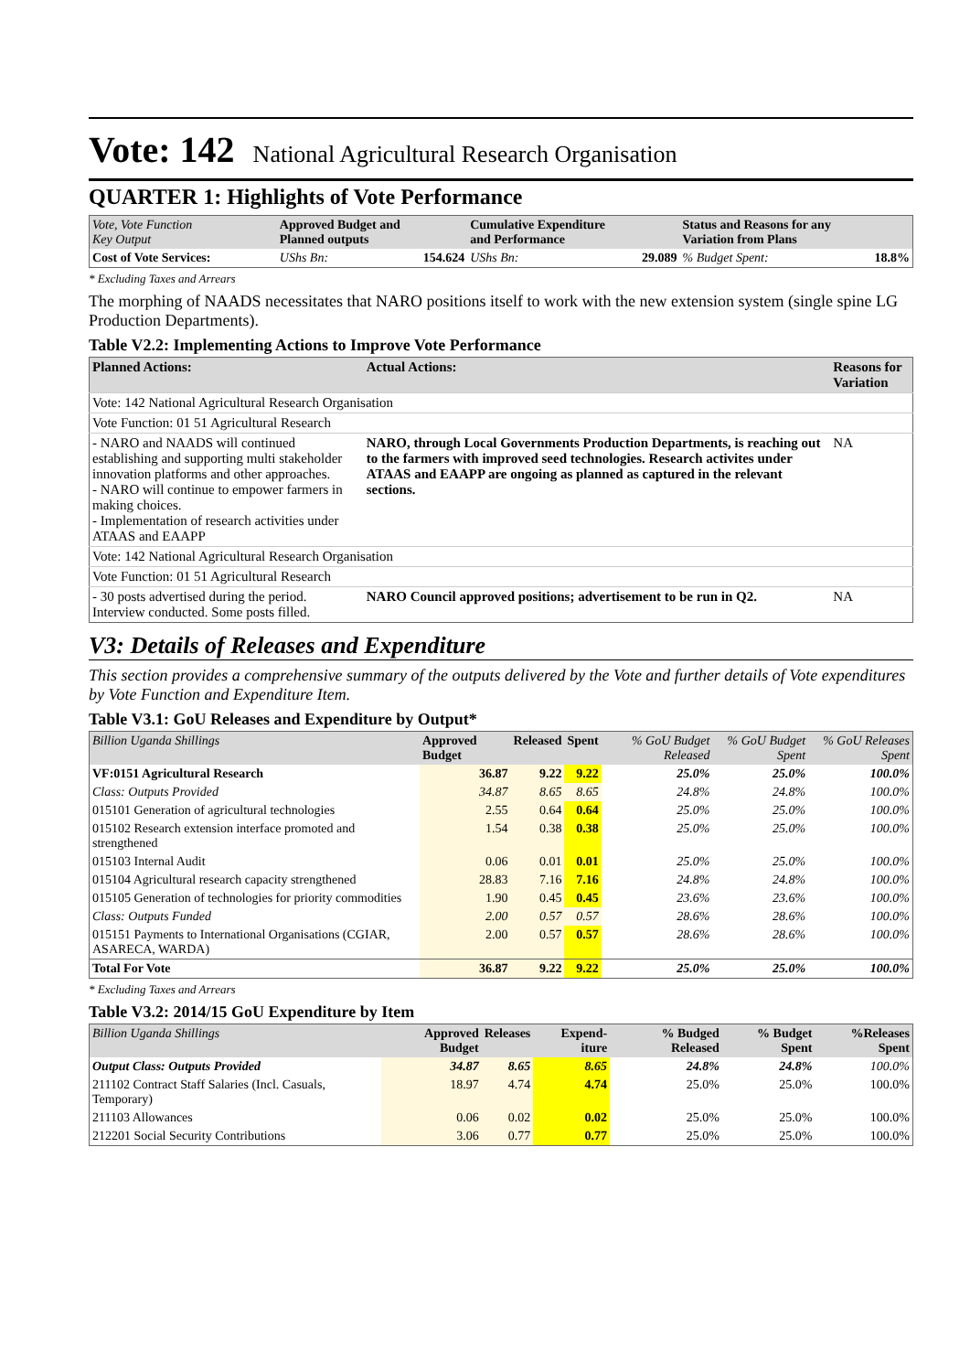Vote: 142 National Agricultural Research Organisation
QUARTER 1: Highlights of Vote Performance
| Vote, Vote Function Key Output | Approved Budget and Planned outputs | Cumulative Expenditure and Performance | Status and Reasons for any Variation from Plans |
| Cost of Vote Services: | UShs Bn: 154.624 | UShs Bn: 29.089 | % Budget Spent: 18.8% |
* Excluding Taxes and Arrears
The morphing of NAADS necessitates that NARO positions itself to work with the new extension system (single spine LG Production Departments).
Table V2.2: Implementing Actions to Improve Vote Performance
| Planned Actions: | Actual Actions: | Reasons for Variation |
| --- | --- | --- |
| Vote: 142 National Agricultural Research Organisation | | |
| Vote Function: 01 51 Agricultural Research | | |
| - NARO and NAADS will continued establishing and supporting multi stakeholder innovation platforms and other approaches. - NARO will continue to empower farmers in making choices. - Implementation of research activities under ATAAS and EAAPP | NARO, through Local Governments Production Departments, is reaching out to the farmers with improved seed technologies. Research activites under ATAAS and EAAPP are ongoing as planned as captured in the relevant sections. | NA |
| Vote: 142 National Agricultural Research Organisation | | |
| Vote Function: 01 51 Agricultural Research | | |
| - 30 posts advertised during the period. Interview conducted. Some posts filled. | NARO Council approved positions; advertisement to be run in Q2. | NA |
V3: Details of Releases and Expenditure
This section provides a comprehensive summary of the outputs delivered by the Vote and further details of Vote expenditures by Vote Function and Expenditure Item.
Table V3.1: GoU Releases and Expenditure by Output*
| Billion Uganda Shillings | Approved Budget | Released | Spent | % GoU Budget Released | % GoU Budget Spent | % GoU Releases Spent |
| VF:0151 Agricultural Research | 36.87 | 9.22 | 9.22 | 25.0% | 25.0% | 100.0% |
| Class: Outputs Provided | 34.87 | 8.65 | 8.65 | 24.8% | 24.8% | 100.0% |
| 015101 Generation of agricultural technologies | 2.55 | 0.64 | 0.64 | 25.0% | 25.0% | 100.0% |
| 015102 Research extension interface promoted and strengthened | 1.54 | 0.38 | 0.38 | 25.0% | 25.0% | 100.0% |
| 015103 Internal Audit | 0.06 | 0.01 | 0.01 | 25.0% | 25.0% | 100.0% |
| 015104 Agricultural research capacity strengthened | 28.83 | 7.16 | 7.16 | 24.8% | 24.8% | 100.0% |
| 015105 Generation of technologies for priority commodities | 1.90 | 0.45 | 0.45 | 23.6% | 23.6% | 100.0% |
| Class: Outputs Funded | 2.00 | 0.57 | 0.57 | 28.6% | 28.6% | 100.0% |
| 015151 Payments to International Organisations (CGIAR, ASARECA, WARDA) | 2.00 | 0.57 | 0.57 | 28.6% | 28.6% | 100.0% |
| Total For Vote | 36.87 | 9.22 | 9.22 | 25.0% | 25.0% | 100.0% |
* Excluding Taxes and Arrears
Table V3.2: 2014/15 GoU Expenditure by Item
| Billion Uganda Shillings | Approved Budget | Releases | Expend-iture | % Budged Released | % Budget Spent | %Releases Spent |
| Output Class: Outputs Provided | 34.87 | 8.65 | 8.65 | 24.8% | 24.8% | 100.0% |
| 211102 Contract Staff Salaries (Incl. Casuals, Temporary) | 18.97 | 4.74 | 4.74 | 25.0% | 25.0% | 100.0% |
| 211103 Allowances | 0.06 | 0.02 | 0.02 | 25.0% | 25.0% | 100.0% |
| 212201 Social Security Contributions | 3.06 | 0.77 | 0.77 | 25.0% | 25.0% | 100.0% |